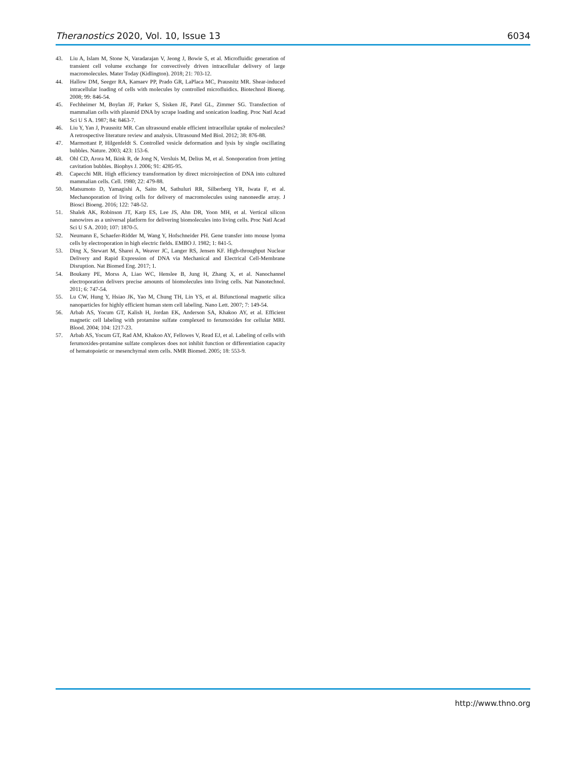Theranostics 2020, Vol. 10, Issue 13 6034
43. Liu A, Islam M, Stone N, Varadarajan V, Jeong J, Bowie S, et al. Microfluidic generation of transient cell volume exchange for convectively driven intracellular delivery of large macromolecules. Mater Today (Kidlington). 2018; 21: 703-12.
44. Hallow DM, Seeger RA, Kamaev PP, Prado GR, LaPlaca MC, Prausnitz MR. Shear-induced intracellular loading of cells with molecules by controlled microfluidics. Biotechnol Bioeng. 2008; 99: 846-54.
45. Fechheimer M, Boylan JF, Parker S, Sisken JE, Patel GL, Zimmer SG. Transfection of mammalian cells with plasmid DNA by scrape loading and sonication loading. Proc Natl Acad Sci U S A. 1987; 84: 8463-7.
46. Liu Y, Yan J, Prausnitz MR. Can ultrasound enable efficient intracellular uptake of molecules? A retrospective literature review and analysis. Ultrasound Med Biol. 2012; 38: 876-88.
47. Marmottant P, Hilgenfeldt S. Controlled vesicle deformation and lysis by single oscillating bubbles. Nature. 2003; 423: 153-6.
48. Ohl CD, Arora M, Ikink R, de Jong N, Versluis M, Delius M, et al. Sonoporation from jetting cavitation bubbles. Biophys J. 2006; 91: 4285-95.
49. Capecchi MR. High efficiency transformation by direct microinjection of DNA into cultured mammalian cells. Cell. 1980; 22: 479-88.
50. Matsumoto D, Yamagishi A, Saito M, Sathuluri RR, Silberberg YR, Iwata F, et al. Mechanoporation of living cells for delivery of macromolecules using nanoneedle array. J Biosci Bioeng. 2016; 122: 748-52.
51. Shalek AK, Robinson JT, Karp ES, Lee JS, Ahn DR, Yoon MH, et al. Vertical silicon nanowires as a universal platform for delivering biomolecules into living cells. Proc Natl Acad Sci U S A. 2010; 107: 1870-5.
52. Neumann E, Schaefer-Ridder M, Wang Y, Hofschneider PH. Gene transfer into mouse lyoma cells by electroporation in high electric fields. EMBO J. 1982; 1: 841-5.
53. Ding X, Stewart M, Sharei A, Weaver JC, Langer RS, Jensen KF. High-throughput Nuclear Delivery and Rapid Expression of DNA via Mechanical and Electrical Cell-Membrane Disruption. Nat Biomed Eng. 2017; 1.
54. Boukany PE, Morss A, Liao WC, Henslee B, Jung H, Zhang X, et al. Nanochannel electroporation delivers precise amounts of biomolecules into living cells. Nat Nanotechnol. 2011; 6: 747-54.
55. Lu CW, Hung Y, Hsiao JK, Yao M, Chung TH, Lin YS, et al. Bifunctional magnetic silica nanoparticles for highly efficient human stem cell labeling. Nano Lett. 2007; 7: 149-54.
56. Arbab AS, Yocum GT, Kalish H, Jordan EK, Anderson SA, Khakoo AY, et al. Efficient magnetic cell labeling with protamine sulfate complexed to ferumoxides for cellular MRI. Blood. 2004; 104: 1217-23.
57. Arbab AS, Yocum GT, Rad AM, Khakoo AY, Fellowes V, Read EJ, et al. Labeling of cells with ferumoxides-protamine sulfate complexes does not inhibit function or differentiation capacity of hematopoietic or mesenchymal stem cells. NMR Biomed. 2005; 18: 553-9.
http://www.thno.org